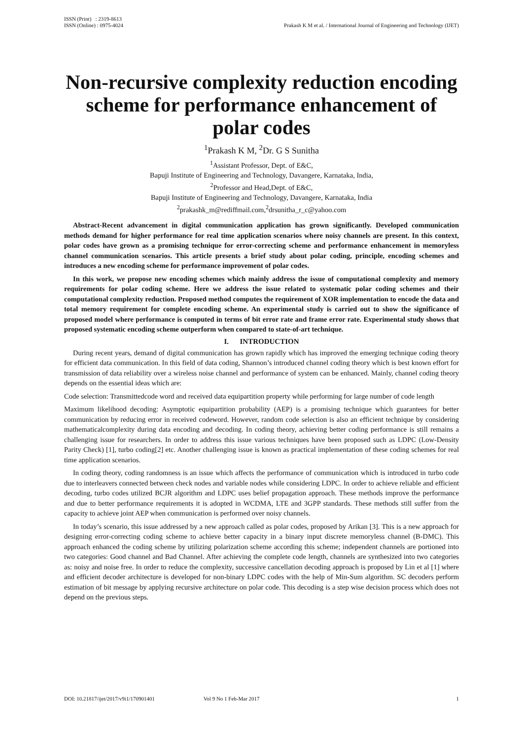ISSN (Print) : 2319-8613
ISSN (Online) : 0975-4024
Prakash K M et al. / International Journal of Engineering and Technology (IJET)
Non-recursive complexity reduction encoding scheme for performance enhancement of polar codes
<sup>1</sup> Prakash K M, <sup>2</sup>Dr. G S Sunitha
<sup>1</sup> Assistant Professor, Dept. of E&C,
Bapuji Institute of Engineering and Technology, Davangere, Karnataka, India,
<sup>2</sup> Professor and Head,Dept. of E&C,
Bapuji Institute of Engineering and Technology, Davangere, Karnataka, India
<sup>2</sup> prakashk_m@rediffmail.com,<sup>2</sup>drsunitha_r_c@yahoo.com
Abstract-Recent advancement in digital communication application has grown significantly. Developed communication methods demand for higher performance for real time application scenarios where noisy channels are present. In this context, polar codes have grown as a promising technique for error-correcting scheme and performance enhancement in memoryless channel communication scenarios. This article presents a brief study about polar coding, principle, encoding schemes and introduces a new encoding scheme for performance improvement of polar codes.
In this work, we propose new encoding schemes which mainly address the issue of computational complexity and memory requirements for polar coding scheme. Here we address the issue related to systematic polar coding schemes and their computational complexity reduction. Proposed method computes the requirement of XOR implementation to encode the data and total memory requirement for complete encoding scheme. An experimental study is carried out to show the significance of proposed model where performance is computed in terms of bit error rate and frame error rate. Experimental study shows that proposed systematic encoding scheme outperform when compared to state-of-art technique.
I. INTRODUCTION
During recent years, demand of digital communication has grown rapidly which has improved the emerging technique coding theory for efficient data communication. In this field of data coding, Shannon’s introduced channel coding theory which is best known effort for transmission of data reliability over a wireless noise channel and performance of system can be enhanced. Mainly, channel coding theory depends on the essential ideas which are:
Code selection: Transmittedcode word and received data equipartition property while performing for large number of code length
Maximum likelihood decoding: Asymptotic equipartition probability (AEP) is a promising technique which guarantees for better communication by reducing error in received codeword. However, random code selection is also an efficient technique by considering mathematicalcomplexity during data encoding and decoding. In coding theory, achieving better coding performance is still remains a challenging issue for researchers. In order to address this issue various techniques have been proposed such as LDPC (Low-Density Parity Check) [1], turbo coding[2] etc. Another challenging issue is known as practical implementation of these coding schemes for real time application scenarios.
In coding theory, coding randomness is an issue which affects the performance of communication which is introduced in turbo code due to interleavers connected between check nodes and variable nodes while considering LDPC. In order to achieve reliable and efficient decoding, turbo codes utilized BCJR algorithm and LDPC uses belief propagation approach. These methods improve the performance and due to better performance requirements it is adopted in WCDMA, LTE and 3GPP standards. These methods still suffer from the capacity to achieve joint AEP when communication is performed over noisy channels.
In today’s scenario, this issue addressed by a new approach called as polar codes, proposed by Arikan [3]. This is a new approach for designing error-correcting coding scheme to achieve better capacity in a binary input discrete memoryless channel (B-DMC). This approach enhanced the coding scheme by utilizing polarization scheme according this scheme; independent channels are portioned into two categories: Good channel and Bad Channel. After achieving the complete code length, channels are synthesized into two categories as: noisy and noise free. In order to reduce the complexity, successive cancellation decoding approach is proposed by Lin et al [1] where and efficient decoder architecture is developed for non-binary LDPC codes with the help of Min-Sum algorithm. SC decoders perform estimation of bit message by applying recursive architecture on polar code. This decoding is a step wise decision process which does not depend on the previous steps.
DOI: 10.21817/ijet/2017/v9i1/170901401 Vol 9 No 1 Feb-Mar 2017 1